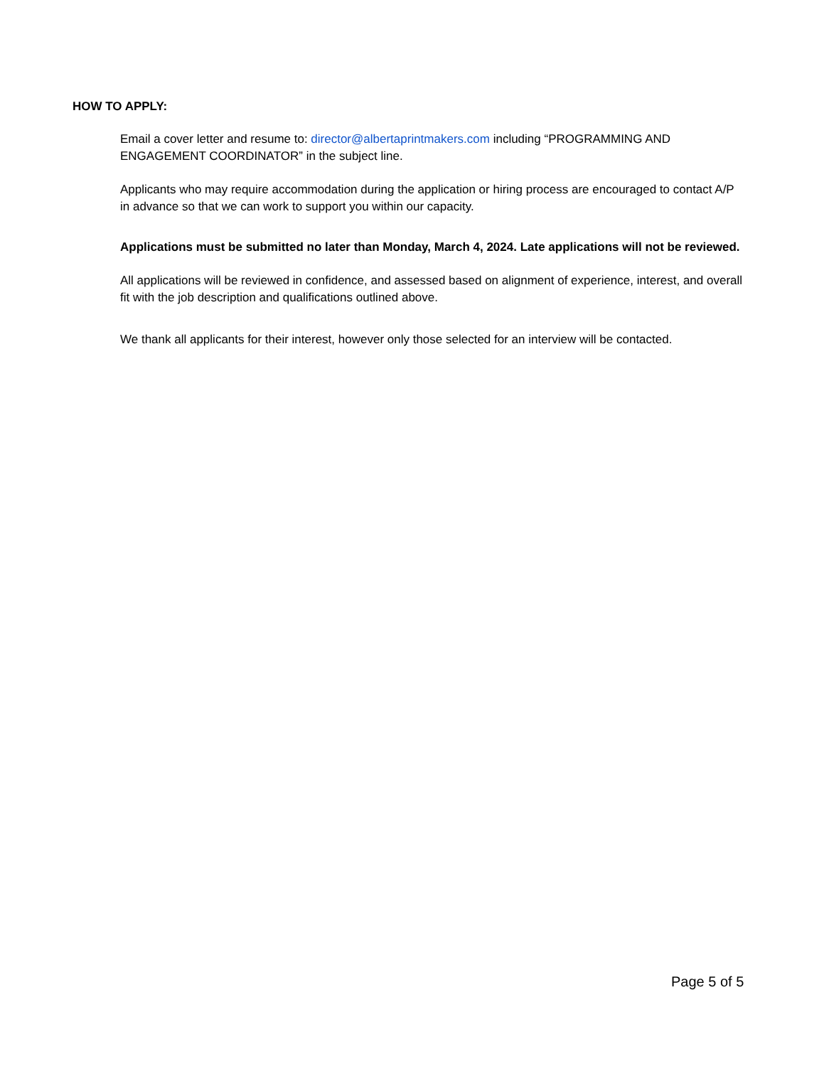HOW TO APPLY:
Email a cover letter and resume to: director@albertaprintmakers.com including “PROGRAMMING AND ENGAGEMENT COORDINATOR” in the subject line.
Applicants who may require accommodation during the application or hiring process are encouraged to contact A/P in advance so that we can work to support you within our capacity.
Applications must be submitted no later than Monday, March 4, 2024. Late applications will not be reviewed.
All applications will be reviewed in confidence, and assessed based on alignment of experience, interest, and overall fit with the job description and qualifications outlined above.
We thank all applicants for their interest, however only those selected for an interview will be contacted.
Page 5 of 5